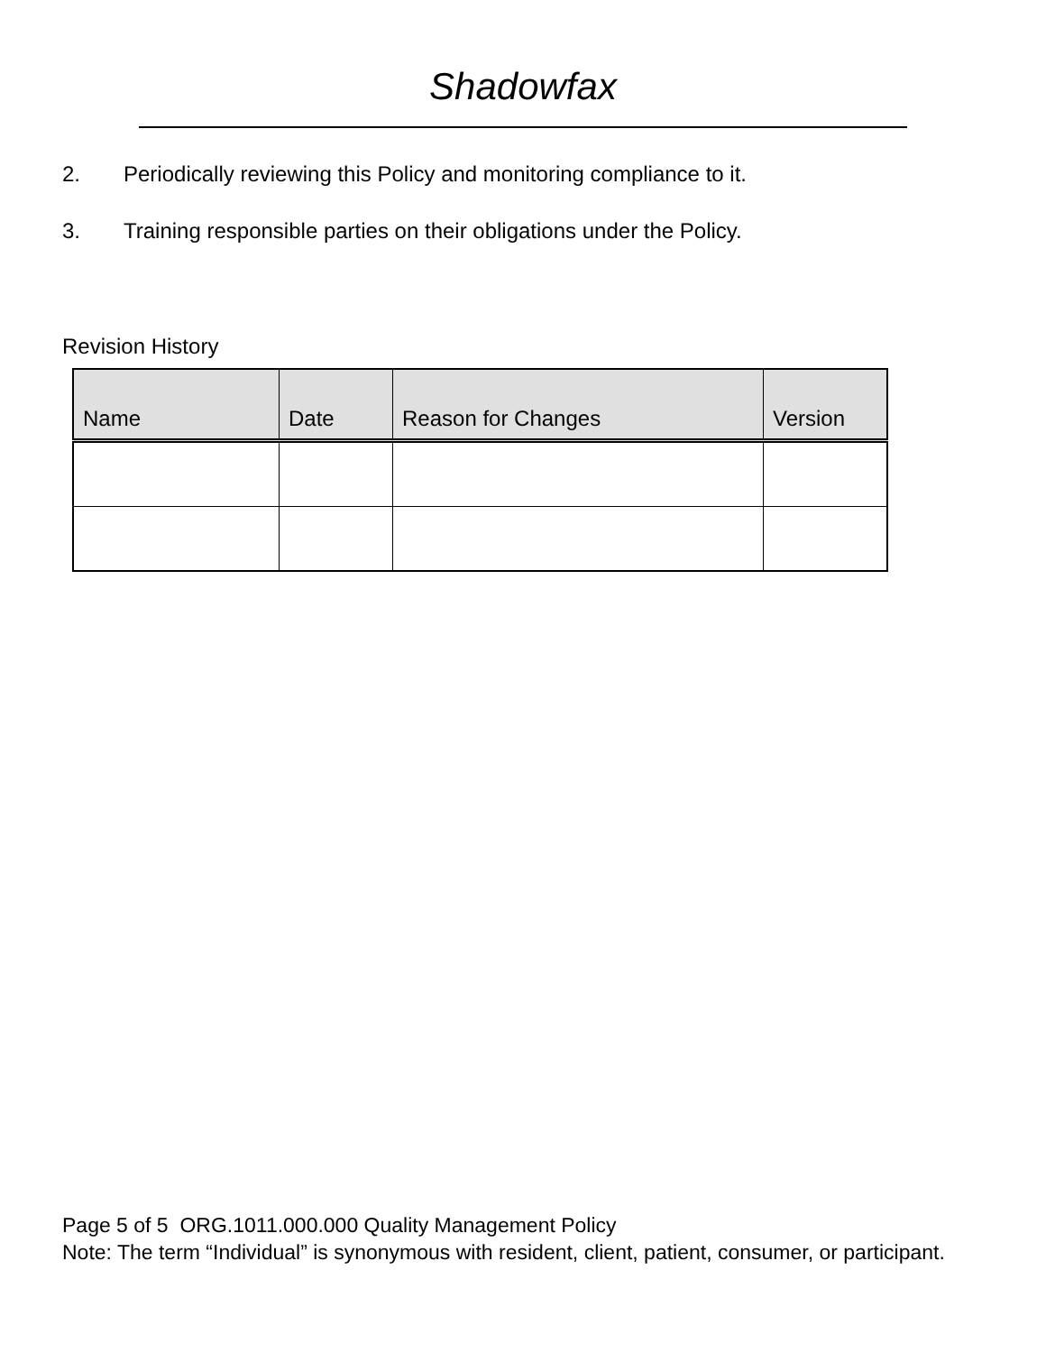Shadowfax
2. Periodically reviewing this Policy and monitoring compliance to it.
3. Training responsible parties on their obligations under the Policy.
Revision History
| Name | Date | Reason for Changes | Version |
| --- | --- | --- | --- |
Page 5 of 5 ORG.1011.000.000 Quality Management Policy
Note: The term “Individual” is synonymous with resident, client, patient, consumer, or participant.